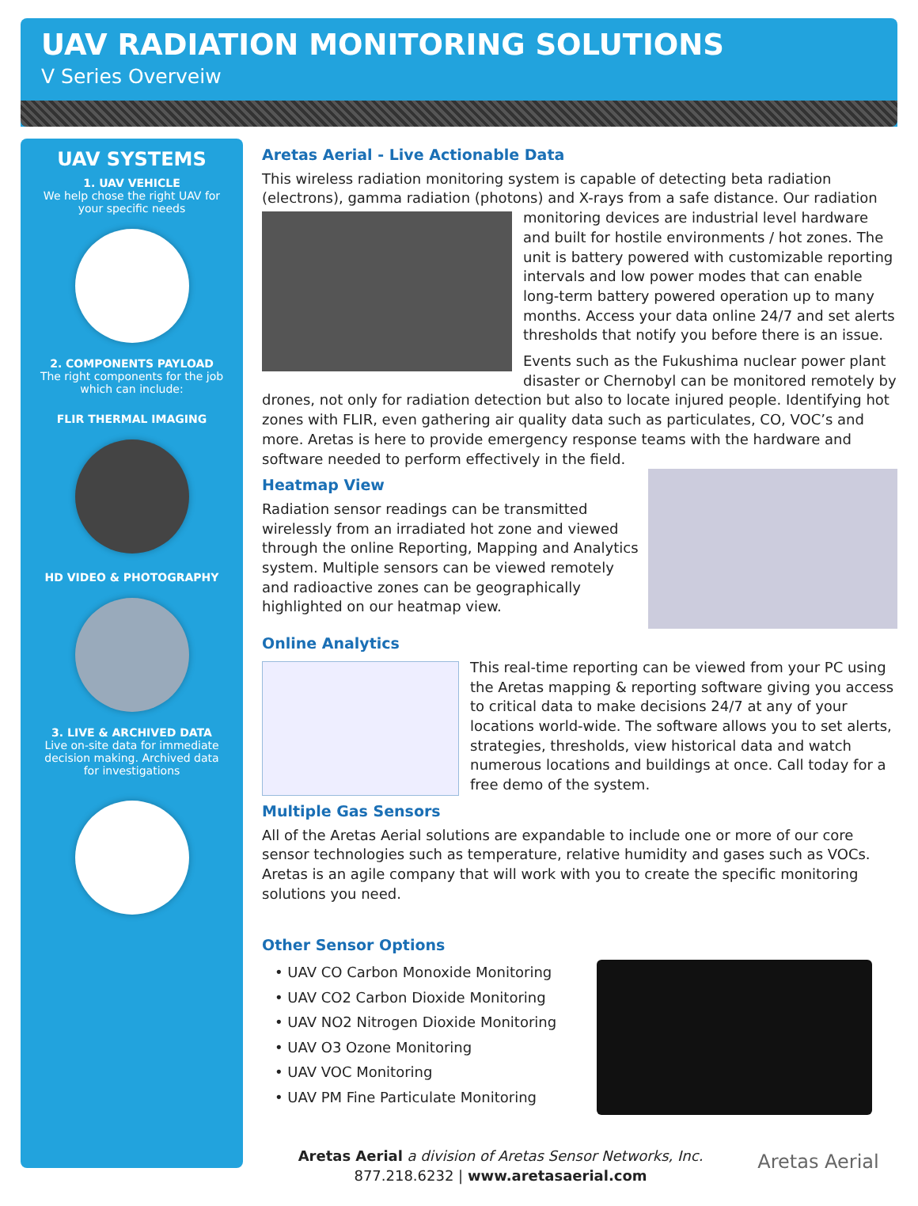UAV RADIATION MONITORING SOLUTIONS
V Series Overveiw
UAV SYSTEMS
1. UAV VEHICLE
We help chose the right UAV for
your specific needs
2. COMPONENTS PAYLOAD
The right components for the job
which can include:
FLIR THERMAL IMAGING
HD VIDEO & PHOTOGRAPHY
3. LIVE & ARCHIVED DATA
Live on-site data for immediate
decision making. Archived data
for investigations
Aretas Aerial - Live Actionable Data
This wireless radiation monitoring system is capable of detecting beta radiation (electrons), gamma radiation (photons) and X-rays from a safe distance. Our radiation monitoring devices are industrial level hardware and built for hostile environments / hot zones. The unit is battery powered with customizable reporting intervals and low power modes that can enable long-term battery powered operation up to many months. Access your data online 24/7 and set alerts thresholds that notify you before there is an issue.
Events such as the Fukushima nuclear power plant disaster or Chernobyl can be monitored remotely by drones, not only for radiation detection but also to locate injured people. Identifying hot zones with FLIR, even gathering air quality data such as particulates, CO, VOC’s and more. Aretas is here to provide emergency response teams with the hardware and software needed to perform effectively in the field.
Heatmap View
Radiation sensor readings can be transmitted wirelessly from an irradiated hot zone and viewed through the online Reporting, Mapping and Analytics system. Multiple sensors can be viewed remotely and radioactive zones can be geographically highlighted on our heatmap view.
Online Analytics
This real-time reporting can be viewed from your PC using the Aretas mapping & reporting software giving you access to critical data to make decisions 24/7 at any of your locations world-wide. The software allows you to set alerts, strategies, thresholds, view historical data and watch numerous locations and buildings at once. Call today for a free demo of the system.
Multiple Gas Sensors
All of the Aretas Aerial solutions are expandable to include one or more of our core sensor technologies such as temperature, relative humidity and gases such as VOCs. Aretas is an agile company that will work with you to create the specific monitoring solutions you need.
Other Sensor Options
• UAV CO Carbon Monoxide Monitoring
• UAV CO2 Carbon Dioxide Monitoring
• UAV NO2 Nitrogen Dioxide Monitoring
• UAV O3 Ozone Monitoring
• UAV VOC Monitoring
• UAV PM Fine Particulate Monitoring
Aretas Aerial a division of Aretas Sensor Networks, Inc.
877.218.6232 | www.aretasaerial.com
Aretas Aerial